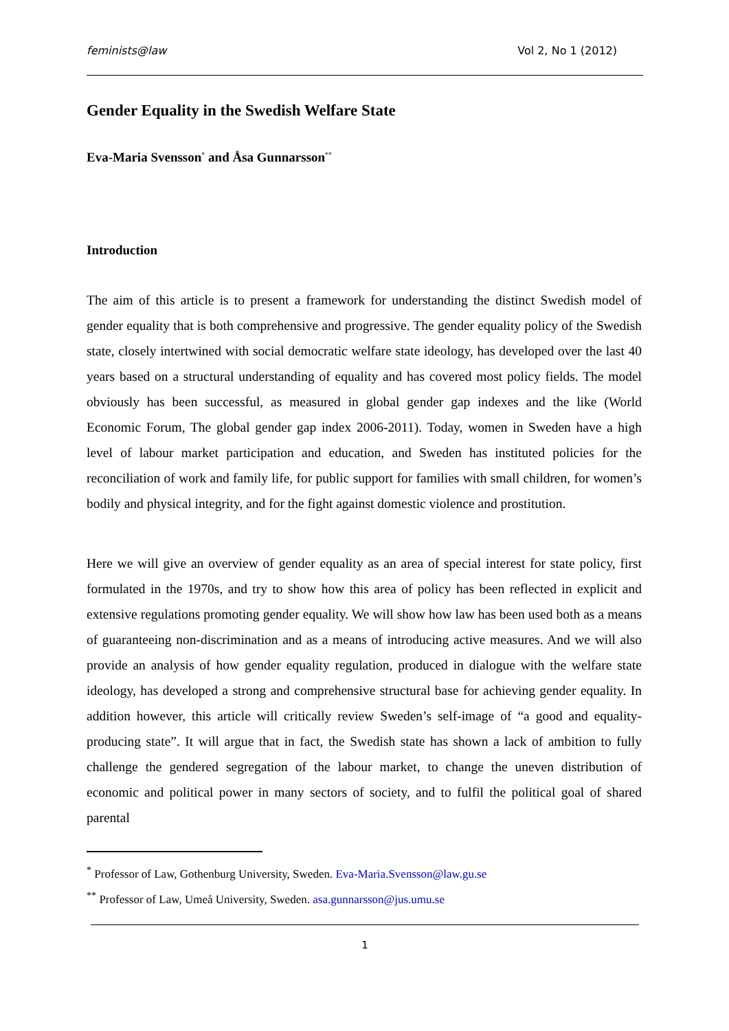feminists@law Vol 2, No 1 (2012)
Gender Equality in the Swedish Welfare State
Eva-Maria Svensson<sup>*</sup> and Åsa Gunnarsson<sup>**</sup>
Introduction
The aim of this article is to present a framework for understanding the distinct Swedish model of gender equality that is both comprehensive and progressive. The gender equality policy of the Swedish state, closely intertwined with social democratic welfare state ideology, has developed over the last 40 years based on a structural understanding of equality and has covered most policy fields. The model obviously has been successful, as measured in global gender gap indexes and the like (World Economic Forum, The global gender gap index 2006-2011). Today, women in Sweden have a high level of labour market participation and education, and Sweden has instituted policies for the reconciliation of work and family life, for public support for families with small children, for women’s bodily and physical integrity, and for the fight against domestic violence and prostitution.
Here we will give an overview of gender equality as an area of special interest for state policy, first formulated in the 1970s, and try to show how this area of policy has been reflected in explicit and extensive regulations promoting gender equality. We will show how law has been used both as a means of guaranteeing non-discrimination and as a means of introducing active measures. And we will also provide an analysis of how gender equality regulation, produced in dialogue with the welfare state ideology, has developed a strong and comprehensive structural base for achieving gender equality. In addition however, this article will critically review Sweden’s self-image of “a good and equality-producing state”. It will argue that in fact, the Swedish state has shown a lack of ambition to fully challenge the gendered segregation of the labour market, to change the uneven distribution of economic and political power in many sectors of society, and to fulfil the political goal of shared parental
<sup>*</sup> Professor of Law, Gothenburg University, Sweden. Eva-Maria.Svensson@law.gu.se
<sup>**</sup> Professor of Law, Umeå University, Sweden. asa.gunnarsson@jus.umu.se
1